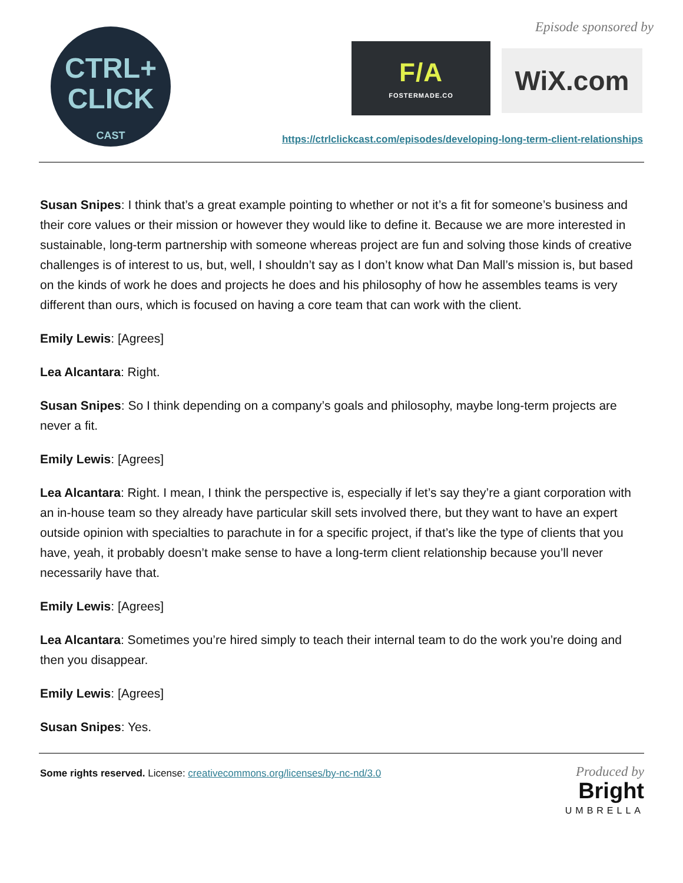CTRL+
CLICK
CAST
Episode sponsored by
F/A
FOSTERMADE.CO
WiX.com
https://ctrlclickcast.com/episodes/developing-long-term-client-relationships
Susan Snipes: I think that’s a great example pointing to whether or not it’s a fit for someone’s business and their core values or their mission or however they would like to define it. Because we are more interested in sustainable, long-term partnership with someone whereas project are fun and solving those kinds of creative challenges is of interest to us, but, well, I shouldn’t say as I don’t know what Dan Mall’s mission is, but based on the kinds of work he does and projects he does and his philosophy of how he assembles teams is very different than ours, which is focused on having a core team that can work with the client.
Emily Lewis: [Agrees]
Lea Alcantara: Right.
Susan Snipes: So I think depending on a company’s goals and philosophy, maybe long-term projects are never a fit.
Emily Lewis: [Agrees]
Lea Alcantara: Right. I mean, I think the perspective is, especially if let’s say they’re a giant corporation with an in-house team so they already have particular skill sets involved there, but they want to have an expert outside opinion with specialties to parachute in for a specific project, if that’s like the type of clients that you have, yeah, it probably doesn’t make sense to have a long-term client relationship because you’ll never necessarily have that.
Emily Lewis: [Agrees]
Lea Alcantara: Sometimes you’re hired simply to teach their internal team to do the work you’re doing and then you disappear.
Emily Lewis: [Agrees]
Susan Snipes: Yes.
Some rights reserved. License: creativecommons.org/licenses/by-nc-nd/3.0
Produced by
Bright
UMBRELLA